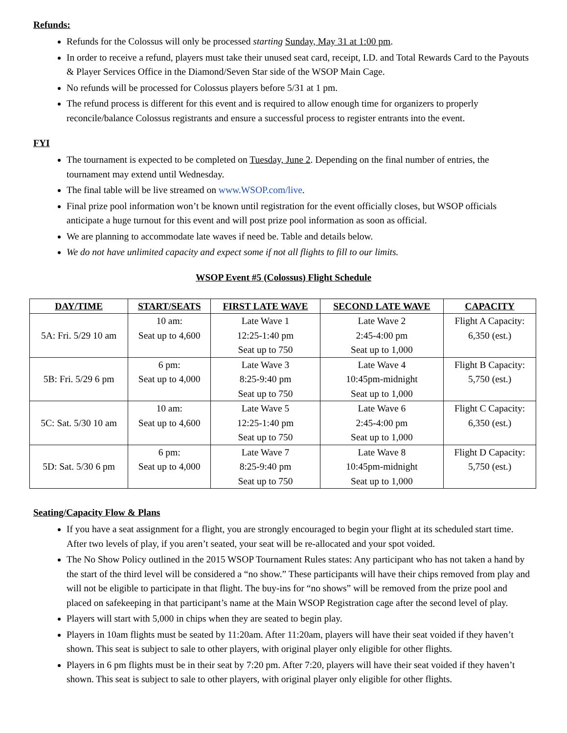Refunds:
Refunds for the Colossus will only be processed starting Sunday, May 31 at 1:00 pm.
In order to receive a refund, players must take their unused seat card, receipt, I.D. and Total Rewards Card to the Payouts & Player Services Office in the Diamond/Seven Star side of the WSOP Main Cage.
No refunds will be processed for Colossus players before 5/31 at 1 pm.
The refund process is different for this event and is required to allow enough time for organizers to properly reconcile/balance Colossus registrants and ensure a successful process to register entrants into the event.
FYI
The tournament is expected to be completed on Tuesday, June 2. Depending on the final number of entries, the tournament may extend until Wednesday.
The final table will be live streamed on www.WSOP.com/live.
Final prize pool information won’t be known until registration for the event officially closes, but WSOP officials anticipate a huge turnout for this event and will post prize pool information as soon as official.
We are planning to accommodate late waves if need be. Table and details below.
We do not have unlimited capacity and expect some if not all flights to fill to our limits.
WSOP Event #5 (Colossus) Flight Schedule
| DAY/TIME | START/SEATS | FIRST LATE WAVE | SECOND LATE WAVE | CAPACITY |
| --- | --- | --- | --- | --- |
| 5A: Fri. 5/29 10 am | 10 am: Seat up to 4,600 | Late Wave 1 12:25-1:40 pm Seat up to 750 | Late Wave 2 2:45-4:00 pm Seat up to 1,000 | Flight A Capacity: 6,350 (est.) |
| 5B: Fri. 5/29 6 pm | 6 pm: Seat up to 4,000 | Late Wave 3 8:25-9:40 pm Seat up to 750 | Late Wave 4 10:45pm-midnight Seat up to 1,000 | Flight B Capacity: 5,750 (est.) |
| 5C: Sat. 5/30 10 am | 10 am: Seat up to 4,600 | Late Wave 5 12:25-1:40 pm Seat up to 750 | Late Wave 6 2:45-4:00 pm Seat up to 1,000 | Flight C Capacity: 6,350 (est.) |
| 5D: Sat. 5/30 6 pm | 6 pm: Seat up to 4,000 | Late Wave 7 8:25-9:40 pm Seat up to 750 | Late Wave 8 10:45pm-midnight Seat up to 1,000 | Flight D Capacity: 5,750 (est.) |
Seating/Capacity Flow & Plans
If you have a seat assignment for a flight, you are strongly encouraged to begin your flight at its scheduled start time. After two levels of play, if you aren’t seated, your seat will be re-allocated and your spot voided.
The No Show Policy outlined in the 2015 WSOP Tournament Rules states: Any participant who has not taken a hand by the start of the third level will be considered a “no show.” These participants will have their chips removed from play and will not be eligible to participate in that flight. The buy-ins for “no shows” will be removed from the prize pool and placed on safekeeping in that participant’s name at the Main WSOP Registration cage after the second level of play.
Players will start with 5,000 in chips when they are seated to begin play.
Players in 10am flights must be seated by 11:20am. After 11:20am, players will have their seat voided if they haven’t shown. This seat is subject to sale to other players, with original player only eligible for other flights.
Players in 6 pm flights must be in their seat by 7:20 pm. After 7:20, players will have their seat voided if they haven’t shown. This seat is subject to sale to other players, with original player only eligible for other flights.